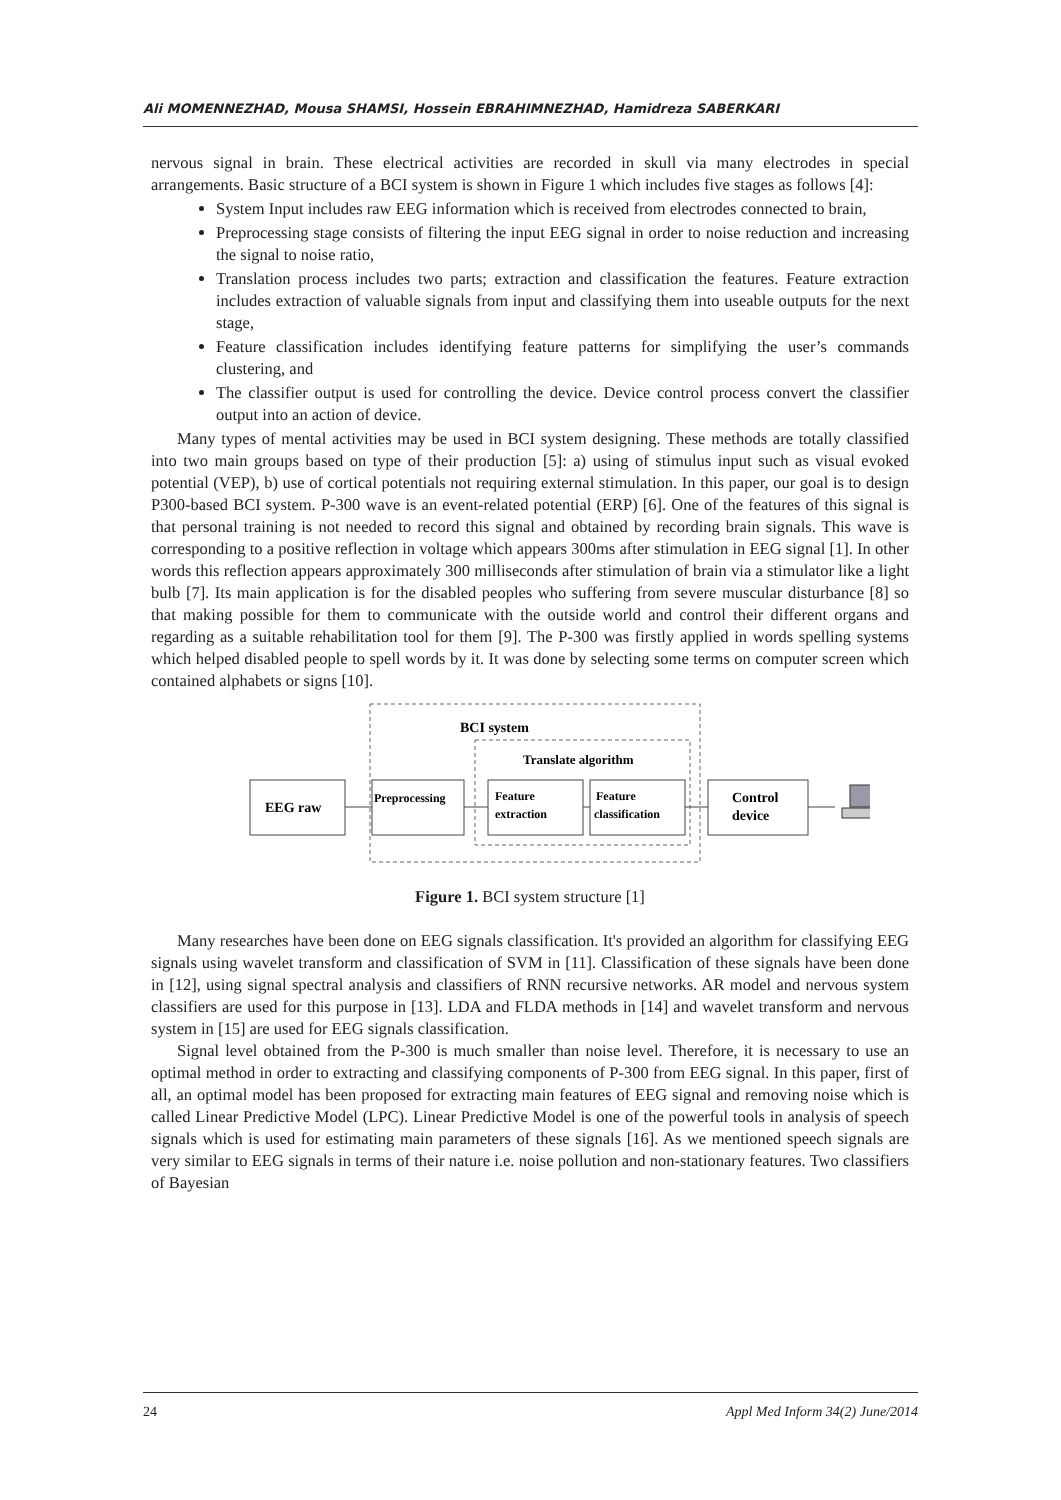Ali MOMENNEZHAD, Mousa SHAMSI, Hossein EBRAHIMNEZHAD, Hamidreza SABERKARI
nervous signal in brain. These electrical activities are recorded in skull via many electrodes in special arrangements. Basic structure of a BCI system is shown in Figure 1 which includes five stages as follows [4]:
System Input includes raw EEG information which is received from electrodes connected to brain,
Preprocessing stage consists of filtering the input EEG signal in order to noise reduction and increasing the signal to noise ratio,
Translation process includes two parts; extraction and classification the features. Feature extraction includes extraction of valuable signals from input and classifying them into useable outputs for the next stage,
Feature classification includes identifying feature patterns for simplifying the user’s commands clustering, and
The classifier output is used for controlling the device. Device control process convert the classifier output into an action of device.
Many types of mental activities may be used in BCI system designing. These methods are totally classified into two main groups based on type of their production [5]: a) using of stimulus input such as visual evoked potential (VEP), b) use of cortical potentials not requiring external stimulation. In this paper, our goal is to design P300-based BCI system. P-300 wave is an event-related potential (ERP) [6]. One of the features of this signal is that personal training is not needed to record this signal and obtained by recording brain signals. This wave is corresponding to a positive reflection in voltage which appears 300ms after stimulation in EEG signal [1]. In other words this reflection appears approximately 300 milliseconds after stimulation of brain via a stimulator like a light bulb [7]. Its main application is for the disabled peoples who suffering from severe muscular disturbance [8] so that making possible for them to communicate with the outside world and control their different organs and regarding as a suitable rehabilitation tool for them [9]. The P-300 was firstly applied in words spelling systems which helped disabled people to spell words by it. It was done by selecting some terms on computer screen which contained alphabets or signs [10].
BCI system
Translate algorithm
EEG raw
Preprocessing
Feature
extraction
Feature
classification
Control
device
Figure 1. BCI system structure [1]
Many researches have been done on EEG signals classification. It's provided an algorithm for classifying EEG signals using wavelet transform and classification of SVM in [11]. Classification of these signals have been done in [12], using signal spectral analysis and classifiers of RNN recursive networks. AR model and nervous system classifiers are used for this purpose in [13]. LDA and FLDA methods in [14] and wavelet transform and nervous system in [15] are used for EEG signals classification.
Signal level obtained from the P-300 is much smaller than noise level. Therefore, it is necessary to use an optimal method in order to extracting and classifying components of P-300 from EEG signal. In this paper, first of all, an optimal model has been proposed for extracting main features of EEG signal and removing noise which is called Linear Predictive Model (LPC). Linear Predictive Model is one of the powerful tools in analysis of speech signals which is used for estimating main parameters of these signals [16]. As we mentioned speech signals are very similar to EEG signals in terms of their nature i.e. noise pollution and non-stationary features. Two classifiers of Bayesian
24 Appl Med Inform 34(2) June/2014